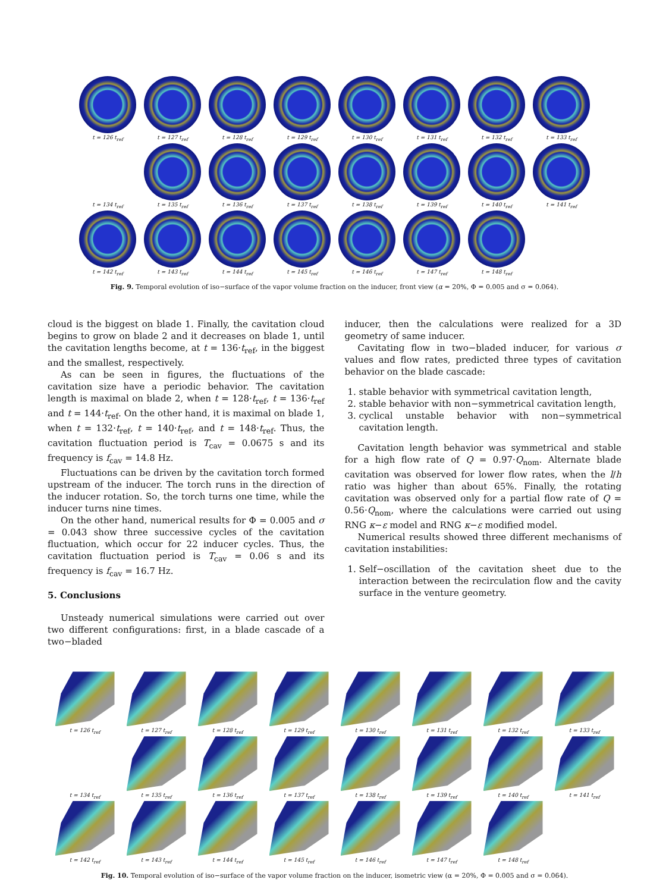t = 126 t<sub>ref</sub>
t = 127 t<sub>ref</sub>
t = 128 t<sub>ref</sub>
t = 129 t<sub>ref</sub>
t = 130 t<sub>ref</sub>
t = 131 t<sub>ref</sub>
t = 132 t<sub>ref</sub>
t = 133 t<sub>ref</sub>
t = 134 t<sub>ref</sub>
t = 135 t<sub>ref</sub>
t = 136 t<sub>ref</sub>
t = 137 t<sub>ref</sub>
t = 138 t<sub>ref</sub>
t = 139 t<sub>ref</sub>
t = 140 t<sub>ref</sub>
t = 141 t<sub>ref</sub>
t = 142 t<sub>ref</sub>
t = 143 t<sub>ref</sub>
t = 144 t<sub>ref</sub>
t = 145 t<sub>ref</sub>
t = 146 t<sub>ref</sub>
t = 147 t<sub>ref</sub>
t = 148 t<sub>ref</sub>
Fig. 9. Temporal evolution of iso−surface of the vapor volume fraction on the inducer, front view (α = 20%, Φ = 0.005 and σ = 0.064).
cloud is the biggest on blade 1. Finally, the cavitation cloud begins to grow on blade 2 and it decreases on blade 1, until the cavitation lengths become, at t = 136·t<sub>ref</sub>, in the biggest and the smallest, respectively.
As can be seen in figures, the fluctuations of the cavitation size have a periodic behavior. The cavitation length is maximal on blade 2, when t = 128·t<sub>ref</sub>, t = 136·t<sub>ref</sub> and t = 144·t<sub>ref</sub>. On the other hand, it is maximal on blade 1, when t = 132·t<sub>ref</sub>, t = 140·t<sub>ref</sub>, and t = 148·t<sub>ref</sub>. Thus, the cavitation fluctuation period is T<sub>cav</sub> = 0.0675 s and its frequency is f<sub>cav</sub> = 14.8 Hz.
Fluctuations can be driven by the cavitation torch formed upstream of the inducer. The torch runs in the direction of the inducer rotation. So, the torch turns one time, while the inducer turns nine times.
On the other hand, numerical results for Φ = 0.005 and σ = 0.043 show three successive cycles of the cavitation fluctuation, which occur for 22 inducer cycles. Thus, the cavitation fluctuation period is T<sub>cav</sub> = 0.06 s and its frequency is f<sub>cav</sub> = 16.7 Hz.
5. Conclusions
Unsteady numerical simulations were carried out over two different configurations: first, in a blade cascade of a two−bladed
inducer, then the calculations were realized for a 3D geometry of same inducer.
Cavitating flow in two−bladed inducer, for various σ values and flow rates, predicted three types of cavitation behavior on the blade cascade:
1. stable behavior with symmetrical cavitation length,
2. stable behavior with non−symmetrical cavitation length,
3. cyclical unstable behavior with non−symmetrical cavitation length.
Cavitation length behavior was symmetrical and stable for a high flow rate of Q = 0.97·Q<sub>nom</sub>. Alternate blade cavitation was observed for lower flow rates, when the l/h ratio was higher than about 65%. Finally, the rotating cavitation was observed only for a partial flow rate of Q = 0.56·Q<sub>nom</sub>, where the calculations were carried out using RNG κ−ε model and RNG κ−ε modified model.
Numerical results showed three different mechanisms of cavitation instabilities:
1. Self−oscillation of the cavitation sheet due to the interaction between the recirculation flow and the cavity surface in the venture geometry.
t = 126 t<sub>ref</sub>
t = 127 t<sub>ref</sub>
t = 128 t<sub>ref</sub>
t = 129 t<sub>ref</sub>
t = 130 t<sub>ref</sub>
t = 131 t<sub>ref</sub>
t = 132 t<sub>ref</sub>
t = 133 t<sub>ref</sub>
t = 134 t<sub>ref</sub>
t = 135 t<sub>ref</sub>
t = 136 t<sub>ref</sub>
t = 137 t<sub>ref</sub>
t = 138 t<sub>ref</sub>
t = 139 t<sub>ref</sub>
t = 140 t<sub>ref</sub>
t = 141 t<sub>ref</sub>
t = 142 t<sub>ref</sub>
t = 143 t<sub>ref</sub>
t = 144 t<sub>ref</sub>
t = 145 t<sub>ref</sub>
t = 146 t<sub>ref</sub>
t = 147 t<sub>ref</sub>
t = 148 t<sub>ref</sub>
Fig. 10. Temporal evolution of iso−surface of the vapor volume fraction on the inducer, isometric view (α = 20%, Φ = 0.005 and σ = 0.064).